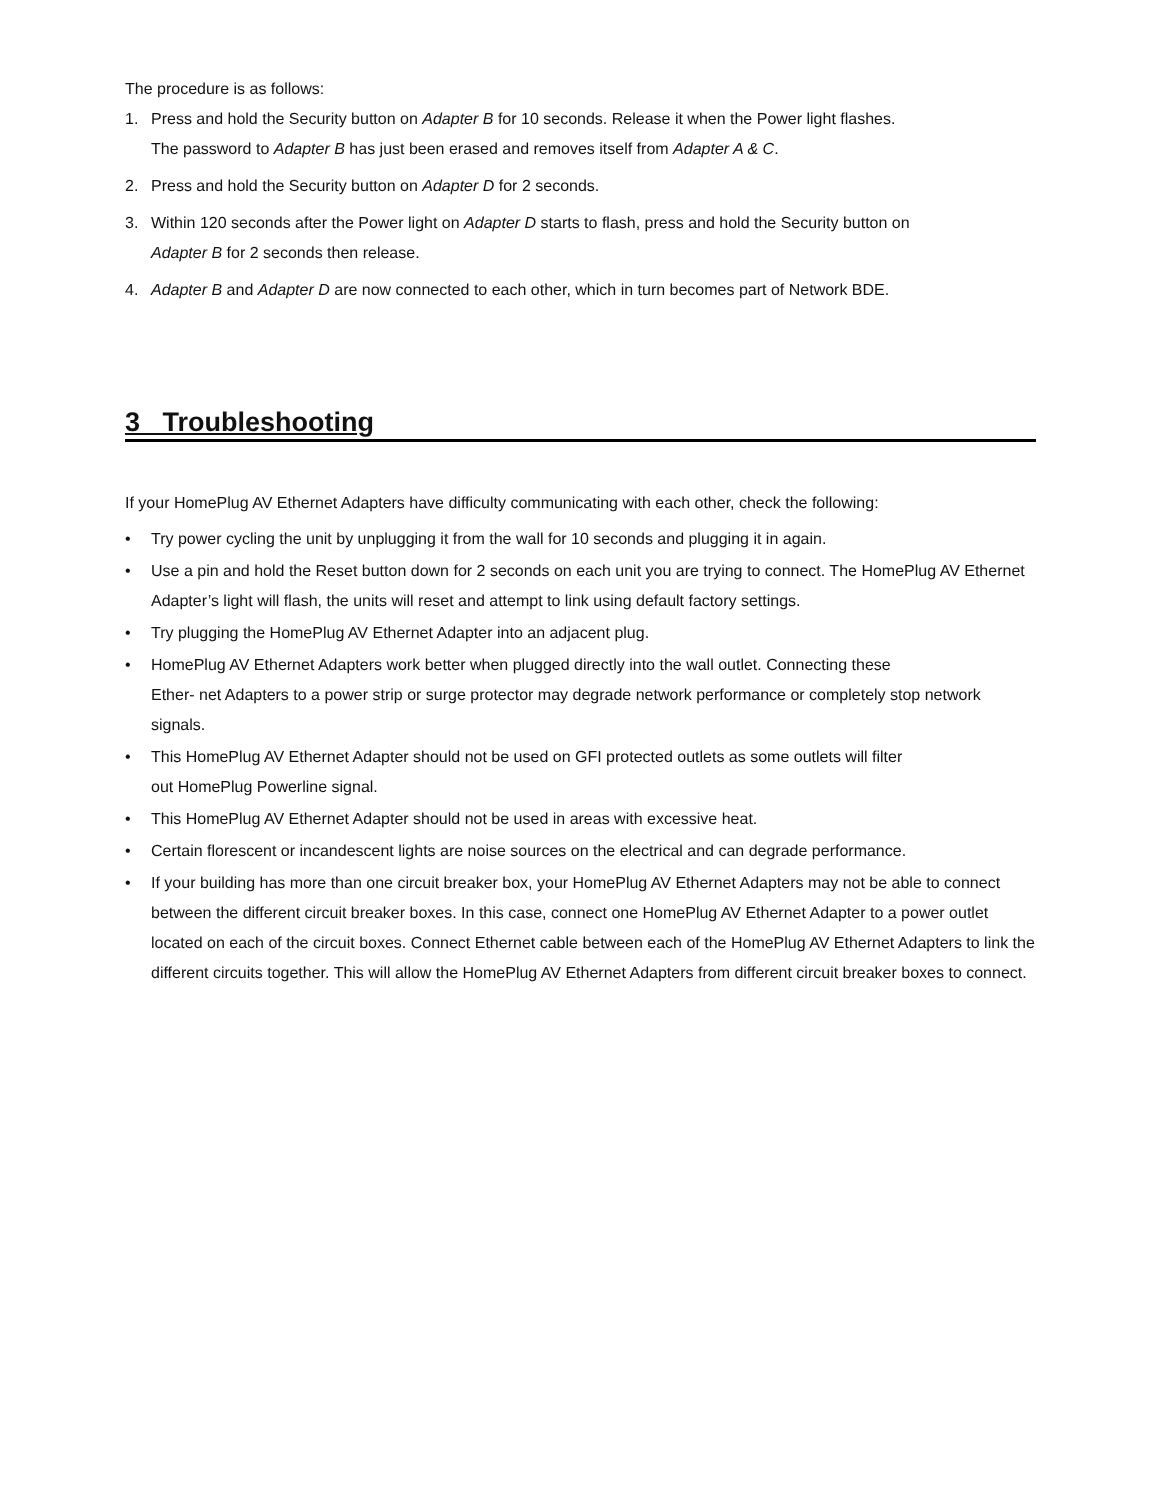The procedure is as follows:
1. Press and hold the Security button on Adapter B for 10 seconds. Release it when the Power light flashes.
The password to Adapter B has just been erased and removes itself from Adapter A & C.
2. Press and hold the Security button on Adapter D for 2 seconds.
3. Within 120 seconds after the Power light on Adapter D starts to flash, press and hold the Security button on
Adapter B for 2 seconds then release.
4. Adapter B and Adapter D are now connected to each other, which in turn becomes part of Network BDE.
3 Troubleshooting
If your HomePlug AV Ethernet Adapters have difficulty communicating with each other, check the following:
• Try power cycling the unit by unplugging it from the wall for 10 seconds and plugging it in again.
• Use a pin and hold the Reset button down for 2 seconds on each unit you are trying to connect. The HomePlug AV Ethernet Adapter’s light will flash, the units will reset and attempt to link using default factory settings.
• Try plugging the HomePlug AV Ethernet Adapter into an adjacent plug.
• HomePlug AV Ethernet Adapters work better when plugged directly into the wall outlet. Connecting these
Ether- net Adapters to a power strip or surge protector may degrade network performance or completely stop network signals.
• This HomePlug AV Ethernet Adapter should not be used on GFI protected outlets as some outlets will filter
out HomePlug Powerline signal.
• This HomePlug AV Ethernet Adapter should not be used in areas with excessive heat.
• Certain florescent or incandescent lights are noise sources on the electrical and can degrade performance.
• If your building has more than one circuit breaker box, your HomePlug AV Ethernet Adapters may not be able to connect between the different circuit breaker boxes. In this case, connect one HomePlug AV Ethernet Adapter to a power outlet located on each of the circuit boxes. Connect Ethernet cable between each of the HomePlug AV Ethernet Adapters to link the different circuits together. This will allow the HomePlug AV Ethernet Adapters from different circuit breaker boxes to connect.